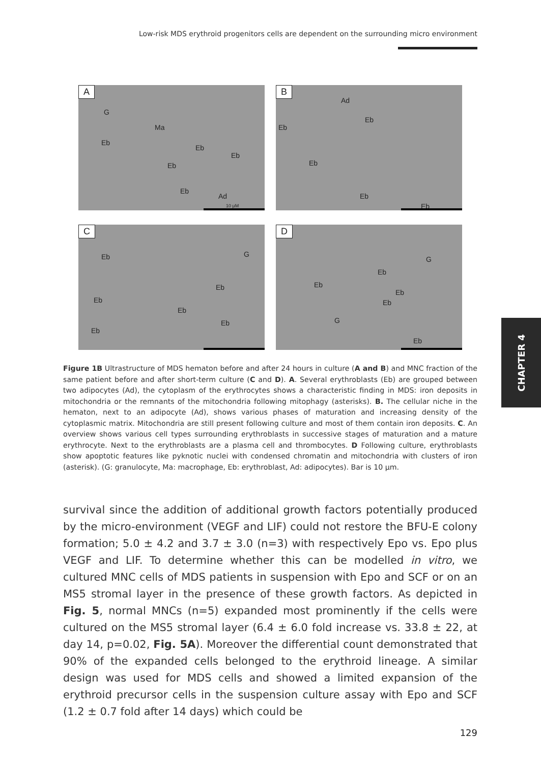Low-risk MDS erythroid progenitors cells are dependent on the surrounding micro environment
A
G
Ma
Eb
Eb
Eb
Eb
Eb
Ad
10 μM
B
Ad
Eb
Eb
Eb
Eb
Eb
C
Eb G
Eb
Eb
Eb
Eb
Eb
D
G
Eb
Eb
Eb
Eb
G
Eb
Figure 1B Ultrastructure of MDS hematon before and after 24 hours in culture (A and B) and MNC fraction of the same patient before and after short-term culture (C and D). A. Several erythroblasts (Eb) are grouped between two adipocytes (Ad), the cytoplasm of the erythrocytes shows a characteristic finding in MDS: iron deposits in mitochondria or the remnants of the mitochondria following mitophagy (asterisks). B. The cellular niche in the hematon, next to an adipocyte (Ad), shows various phases of maturation and increasing density of the cytoplasmic matrix. Mitochondria are still present following culture and most of them contain iron deposits. C. An overview shows various cell types surrounding erythroblasts in successive stages of maturation and a mature erythrocyte. Next to the erythroblasts are a plasma cell and thrombocytes. D Following culture, erythroblasts show apoptotic features like pyknotic nuclei with condensed chromatin and mitochondria with clusters of iron (asterisk). (G: granulocyte, Ma: macrophage, Eb: erythroblast, Ad: adipocytes). Bar is 10 μm.
survival since the addition of additional growth factors potentially produced by the micro-environment (VEGF and LIF) could not restore the BFU-E colony formation; 5.0 ± 4.2 and 3.7 ± 3.0 (n=3) with respectively Epo vs. Epo plus VEGF and LIF. To determine whether this can be modelled in vitro, we cultured MNC cells of MDS patients in suspension with Epo and SCF or on an MS5 stromal layer in the presence of these growth factors. As depicted in Fig. 5, normal MNCs (n=5) expanded most prominently if the cells were cultured on the MS5 stromal layer (6.4 ± 6.0 fold increase vs. 33.8 ± 22, at day 14, p=0.02, Fig. 5A). Moreover the differential count demonstrated that 90% of the expanded cells belonged to the erythroid lineage. A similar design was used for MDS cells and showed a limited expansion of the erythroid precursor cells in the suspension culture assay with Epo and SCF (1.2 ± 0.7 fold after 14 days) which could be
CHAPTER 4
129